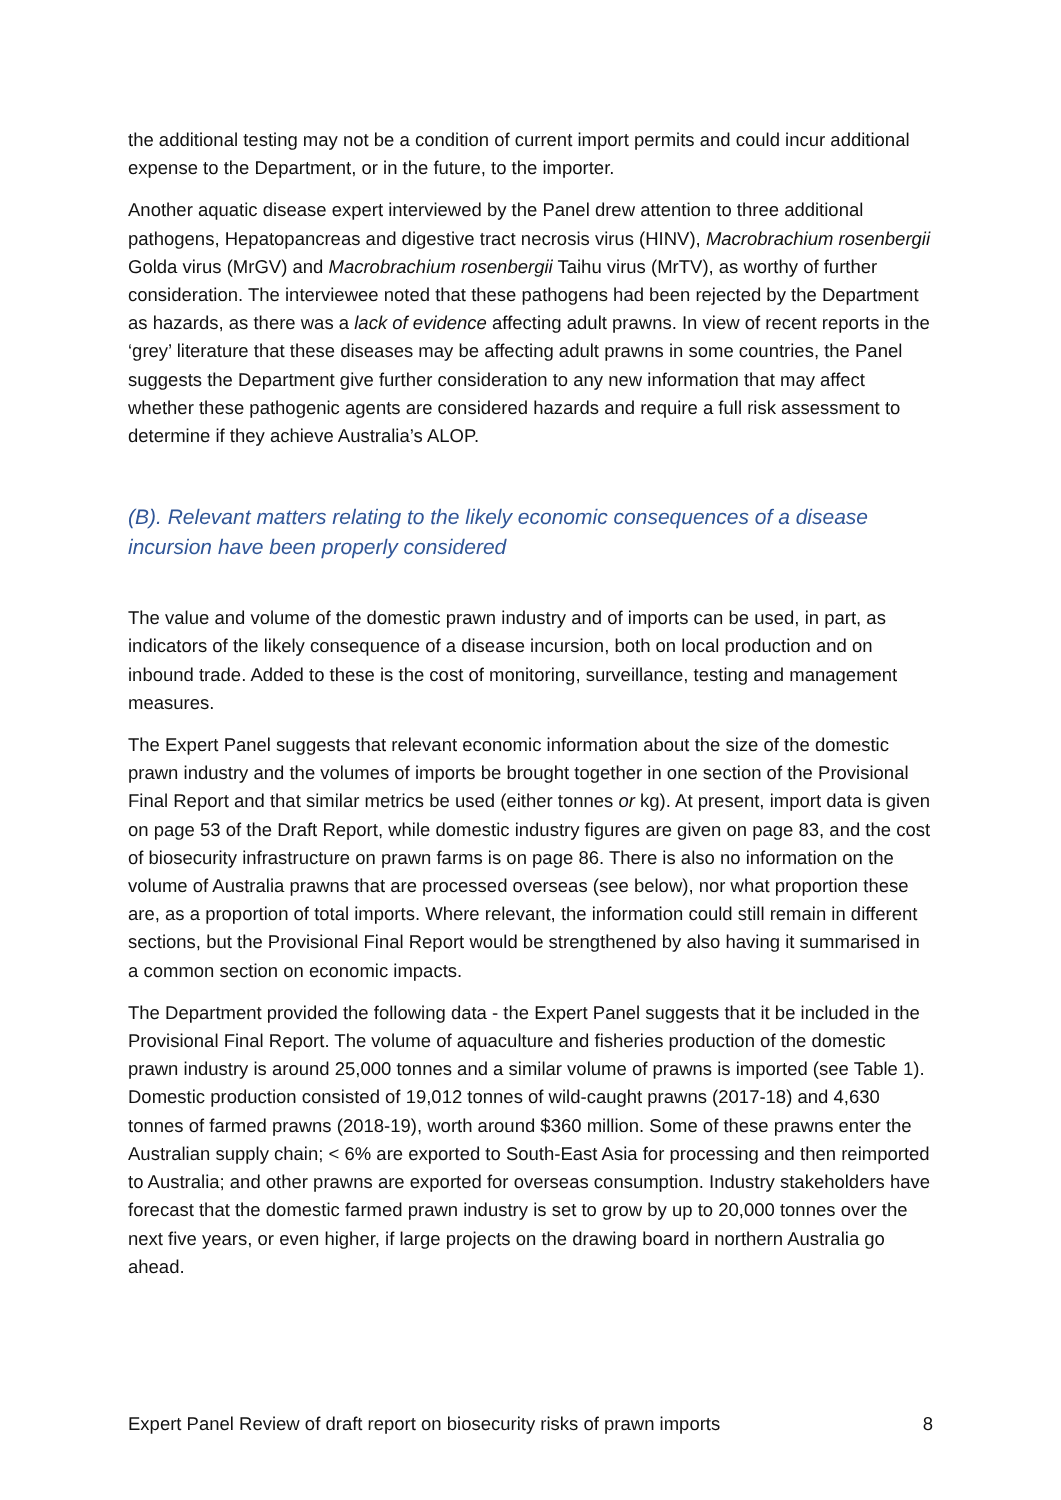the additional testing may not be a condition of current import permits and could incur additional expense to the Department, or in the future, to the importer.
Another aquatic disease expert interviewed by the Panel drew attention to three additional pathogens, Hepatopancreas and digestive tract necrosis virus (HINV), Macrobrachium rosenbergii Golda virus (MrGV) and Macrobrachium rosenbergii Taihu virus (MrTV), as worthy of further consideration. The interviewee noted that these pathogens had been rejected by the Department as hazards, as there was a lack of evidence affecting adult prawns. In view of recent reports in the ‘grey’ literature that these diseases may be affecting adult prawns in some countries, the Panel suggests the Department give further consideration to any new information that may affect whether these pathogenic agents are considered hazards and require a full risk assessment to determine if they achieve Australia’s ALOP.
(B). Relevant matters relating to the likely economic consequences of a disease incursion have been properly considered
The value and volume of the domestic prawn industry and of imports can be used, in part, as indicators of the likely consequence of a disease incursion, both on local production and on inbound trade. Added to these is the cost of monitoring, surveillance, testing and management measures.
The Expert Panel suggests that relevant economic information about the size of the domestic prawn industry and the volumes of imports be brought together in one section of the Provisional Final Report and that similar metrics be used (either tonnes or kg). At present, import data is given on page 53 of the Draft Report, while domestic industry figures are given on page 83, and the cost of biosecurity infrastructure on prawn farms is on page 86. There is also no information on the volume of Australia prawns that are processed overseas (see below), nor what proportion these are, as a proportion of total imports. Where relevant, the information could still remain in different sections, but the Provisional Final Report would be strengthened by also having it summarised in a common section on economic impacts.
The Department provided the following data - the Expert Panel suggests that it be included in the Provisional Final Report. The volume of aquaculture and fisheries production of the domestic prawn industry is around 25,000 tonnes and a similar volume of prawns is imported (see Table 1). Domestic production consisted of 19,012 tonnes of wild-caught prawns (2017-18) and 4,630 tonnes of farmed prawns (2018-19), worth around $360 million. Some of these prawns enter the Australian supply chain; < 6% are exported to South-East Asia for processing and then reimported to Australia; and other prawns are exported for overseas consumption. Industry stakeholders have forecast that the domestic farmed prawn industry is set to grow by up to 20,000 tonnes over the next five years, or even higher, if large projects on the drawing board in northern Australia go ahead.
Expert Panel Review of draft report on biosecurity risks of prawn imports 8